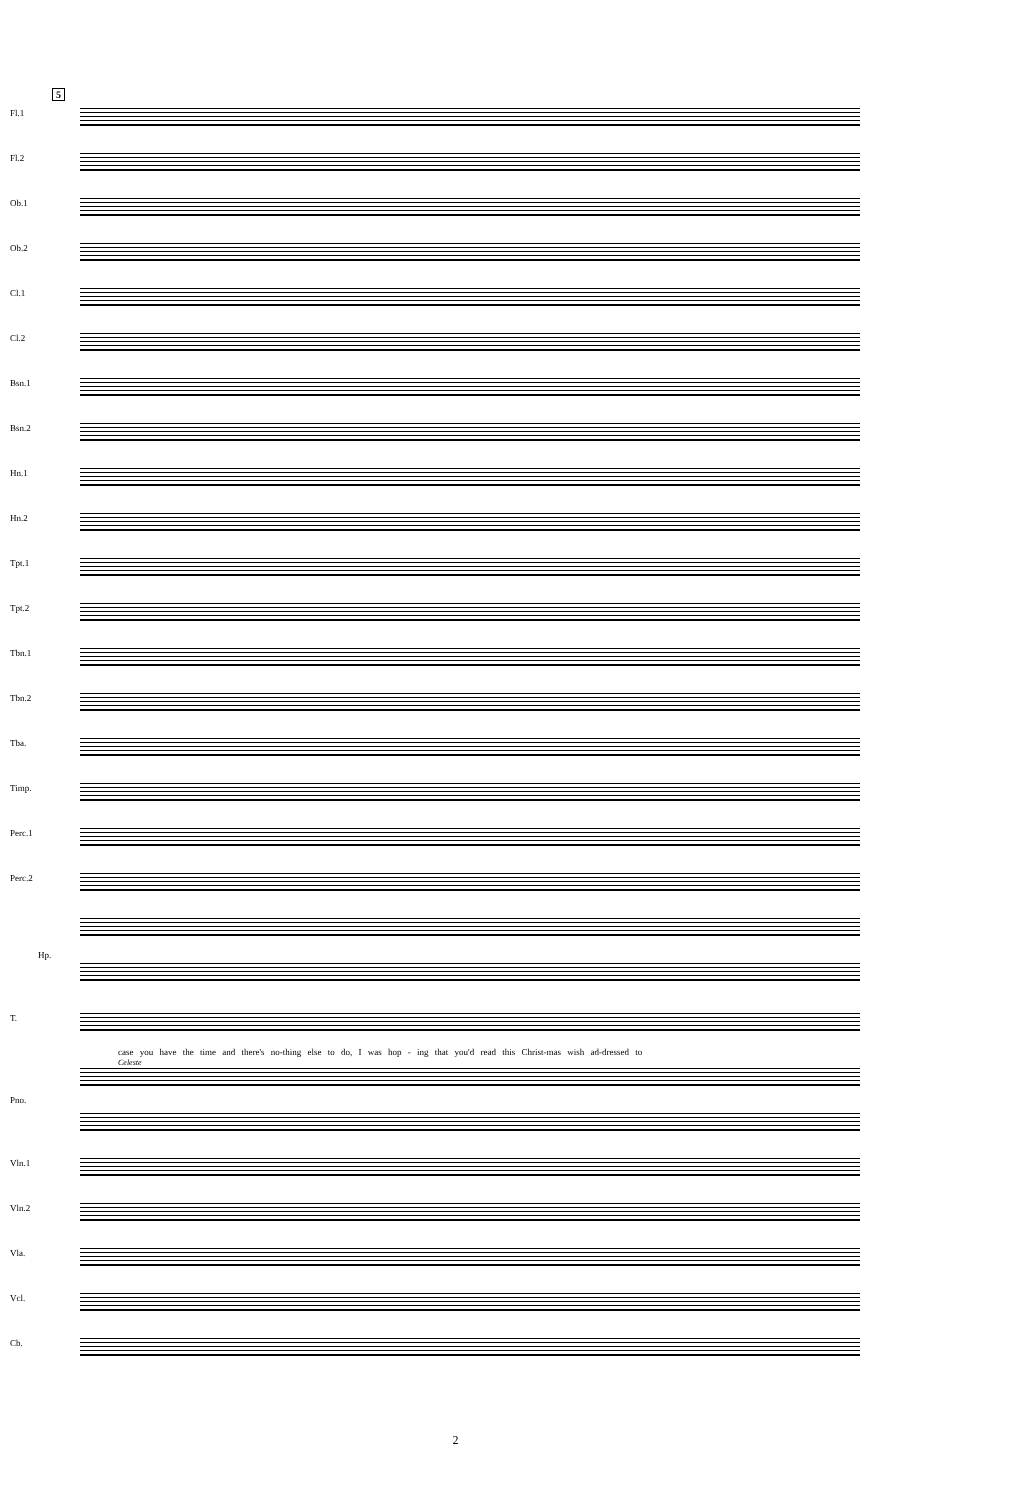5
Fl.1
Fl.2
Ob.1
Ob.2
Cl.1
Cl.2
Bsn.1
Bsn.2
Hn.1
Hn.2
Tpt.1
Tpt.2
Tbn.1
Tbn.2
Tba.
Timp.
Perc.1
Perc.2
Hp.
T.
case you have the time and there's no-thing else to do, I was hop - ing that you'd read this Christ-mas wish ad-dressed to
Celeste
Pno.
Vln.1
Vln.2
Vla.
Vcl.
Cb.
2